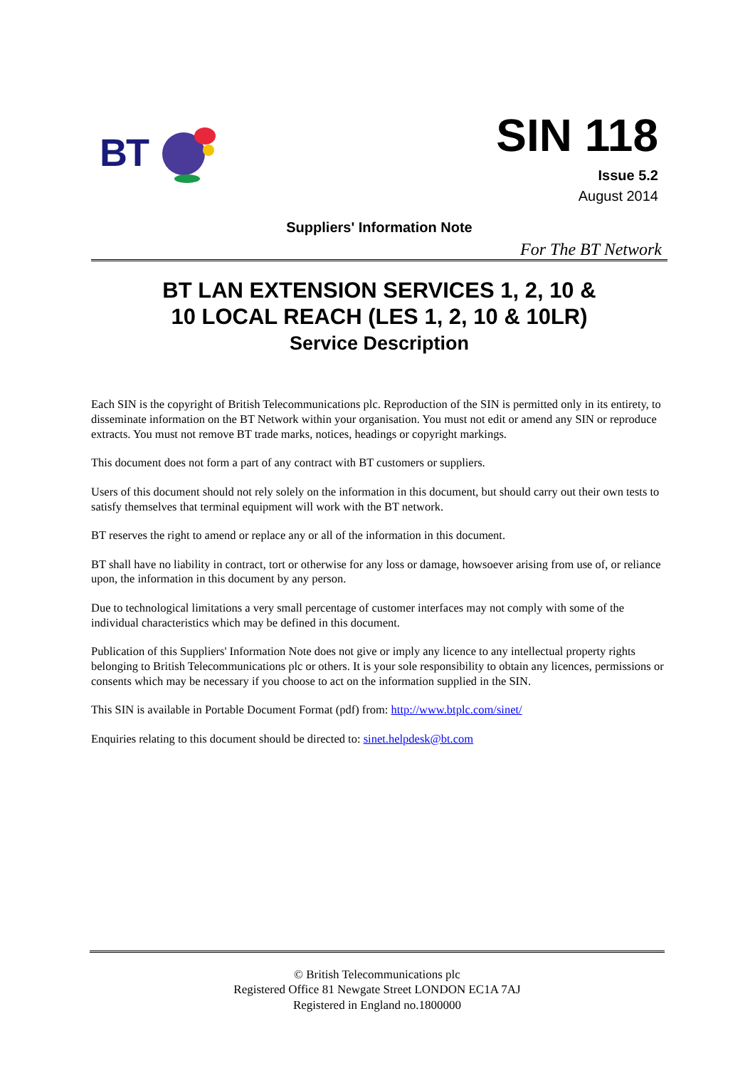BT
SIN 118
Issue 5.2
August 2014
Suppliers' Information Note
For The BT Network
BT LAN EXTENSION SERVICES 1, 2, 10 &
10 LOCAL REACH (LES 1, 2, 10 & 10LR)
Service Description
Each SIN is the copyright of British Telecommunications plc. Reproduction of the SIN is permitted only in its entirety, to disseminate information on the BT Network within your organisation. You must not edit or amend any SIN or reproduce extracts. You must not remove BT trade marks, notices, headings or copyright markings.
This document does not form a part of any contract with BT customers or suppliers.
Users of this document should not rely solely on the information in this document, but should carry out their own tests to satisfy themselves that terminal equipment will work with the BT network.
BT reserves the right to amend or replace any or all of the information in this document.
BT shall have no liability in contract, tort or otherwise for any loss or damage, howsoever arising from use of, or reliance upon, the information in this document by any person.
Due to technological limitations a very small percentage of customer interfaces may not comply with some of the individual characteristics which may be defined in this document.
Publication of this Suppliers' Information Note does not give or imply any licence to any intellectual property rights belonging to British Telecommunications plc or others. It is your sole responsibility to obtain any licences, permissions or consents which may be necessary if you choose to act on the information supplied in the SIN.
This SIN is available in Portable Document Format (pdf) from: http://www.btplc.com/sinet/
Enquiries relating to this document should be directed to: sinet.helpdesk@bt.com
© British Telecommunications plc
Registered Office 81 Newgate Street LONDON EC1A 7AJ
Registered in England no.1800000